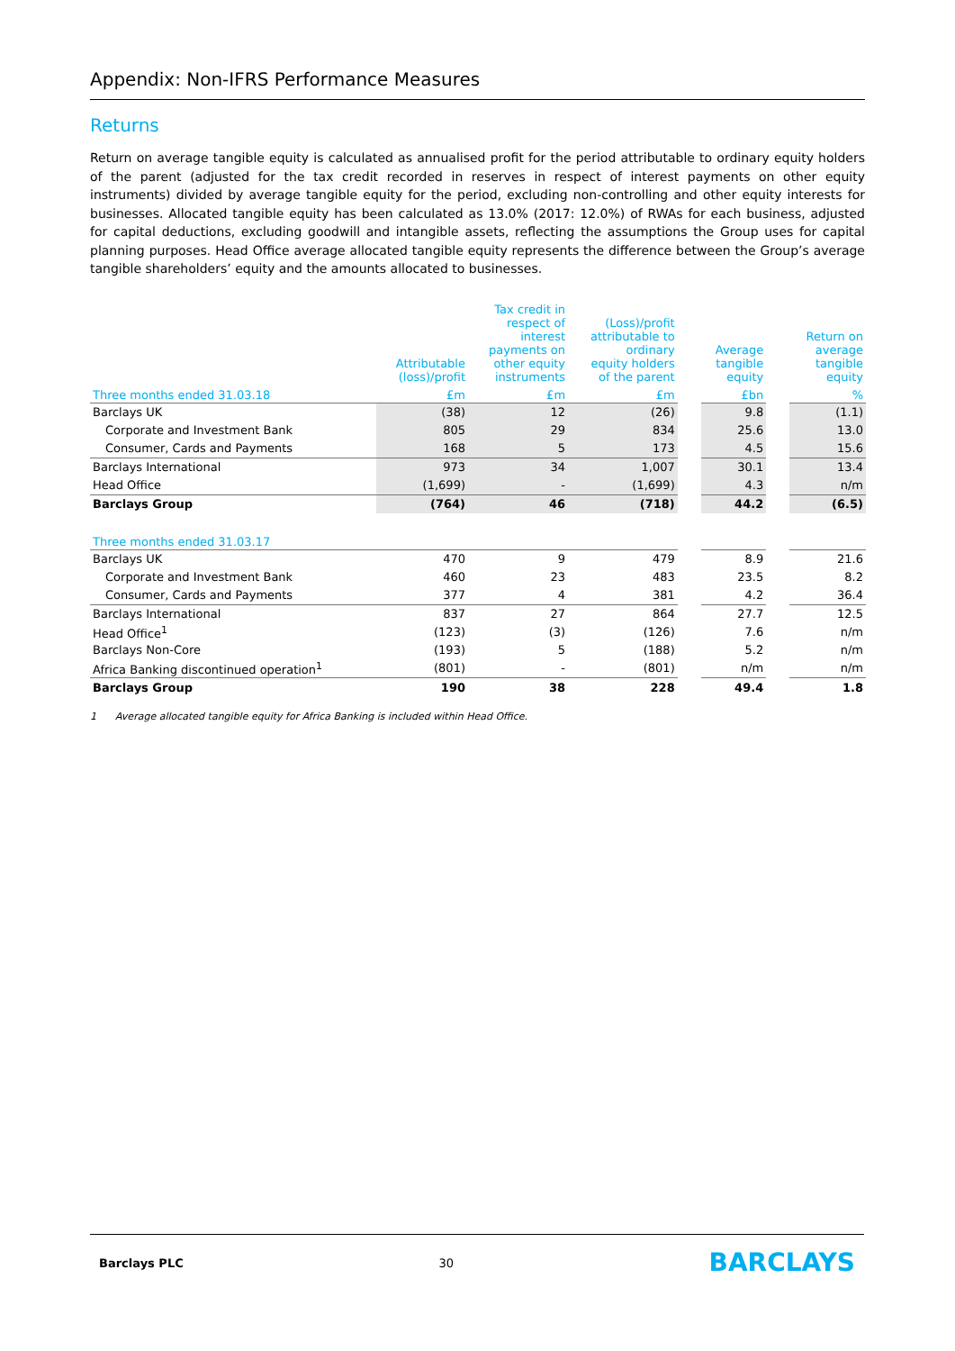Appendix: Non-IFRS Performance Measures
Returns
Return on average tangible equity is calculated as annualised profit for the period attributable to ordinary equity holders of the parent (adjusted for the tax credit recorded in reserves in respect of interest payments on other equity instruments) divided by average tangible equity for the period, excluding non-controlling and other equity interests for businesses. Allocated tangible equity has been calculated as 13.0% (2017: 12.0%) of RWAs for each business, adjusted for capital deductions, excluding goodwill and intangible assets, reflecting the assumptions the Group uses for capital planning purposes. Head Office average allocated tangible equity represents the difference between the Group’s average tangible shareholders’ equity and the amounts allocated to businesses.
| | Attributable (loss)/profit | Tax credit in respect of interest payments on other equity instruments | (Loss)/profit attributable to ordinary equity holders of the parent | | Average tangible equity | | Return on average tangible equity |
| --- | --- | --- | --- | --- | --- | --- | --- |
| Three months ended 31.03.18 | £m | £m | £m | | £bn | | % |
| Barclays UK | (38) | 12 | (26) | | 9.8 | | (1.1) |
| Corporate and Investment Bank | 805 | 29 | 834 | | 25.6 | | 13.0 |
| Consumer, Cards and Payments | 168 | 5 | 173 | | 4.5 | | 15.6 |
| Barclays International | 973 | 34 | 1,007 | | 30.1 | | 13.4 |
| Head Office | (1,699) | - | (1,699) | | 4.3 | | n/m |
| Barclays Group | (764) | 46 | (718) | | 44.2 | | (6.5) |
| Three months ended 31.03.17 | | | | | | | |
| Barclays UK | 470 | 9 | 479 | | 8.9 | | 21.6 |
| Corporate and Investment Bank | 460 | 23 | 483 | | 23.5 | | 8.2 |
| Consumer, Cards and Payments | 377 | 4 | 381 | | 4.2 | | 36.4 |
| Barclays International | 837 | 27 | 864 | | 27.7 | | 12.5 |
| Head Office<sup>1</sup> | (123) | (3) | (126) | | 7.6 | | n/m |
| Barclays Non-Core | (193) | 5 | (188) | | 5.2 | | n/m |
| Africa Banking discontinued operation<sup>1</sup> | (801) | - | (801) | | n/m | | n/m |
| Barclays Group | 190 | 38 | 228 | | 49.4 | | 1.8 |
1 Average allocated tangible equity for Africa Banking is included within Head Office.
Barclays PLC 30 BARCLAYS